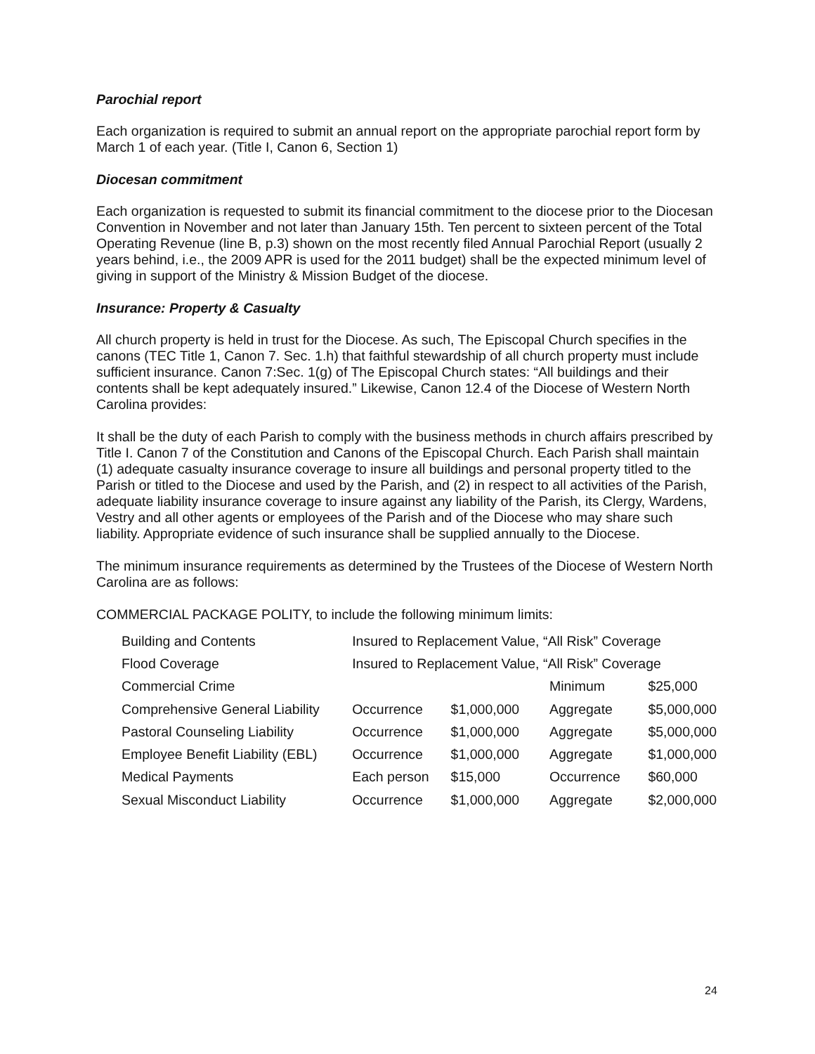Parochial report
Each organization is required to submit an annual report on the appropriate parochial report form by March 1 of each year. (Title I, Canon 6, Section 1)
Diocesan commitment
Each organization is requested to submit its financial commitment to the diocese prior to the Diocesan Convention in November and not later than January 15th. Ten percent to sixteen percent of the Total Operating Revenue (line B, p.3) shown on the most recently filed Annual Parochial Report (usually 2 years behind, i.e., the 2009 APR is used for the 2011 budget) shall be the expected minimum level of giving in support of the Ministry & Mission Budget of the diocese.
Insurance: Property & Casualty
All church property is held in trust for the Diocese. As such, The Episcopal Church specifies in the canons (TEC Title 1, Canon 7. Sec. 1.h) that faithful stewardship of all church property must include sufficient insurance. Canon 7:Sec. 1(g) of The Episcopal Church states: “All buildings and their contents shall be kept adequately insured.” Likewise, Canon 12.4 of the Diocese of Western North Carolina provides:
It shall be the duty of each Parish to comply with the business methods in church affairs prescribed by Title I. Canon 7 of the Constitution and Canons of the Episcopal Church. Each Parish shall maintain (1) adequate casualty insurance coverage to insure all buildings and personal property titled to the Parish or titled to the Diocese and used by the Parish, and (2) in respect to all activities of the Parish, adequate liability insurance coverage to insure against any liability of the Parish, its Clergy, Wardens, Vestry and all other agents or employees of the Parish and of the Diocese who may share such liability. Appropriate evidence of such insurance shall be supplied annually to the Diocese.
The minimum insurance requirements as determined by the Trustees of the Diocese of Western North Carolina are as follows:
COMMERCIAL PACKAGE POLITY, to include the following minimum limits:
| Building and Contents | Insured to Replacement Value, “All Risk” Coverage | | | |
| Flood Coverage | Insured to Replacement Value, “All Risk” Coverage | | | |
| Commercial Crime | | | Minimum | $25,000 |
| Comprehensive General Liability | Occurrence | $1,000,000 | Aggregate | $5,000,000 |
| Pastoral Counseling Liability | Occurrence | $1,000,000 | Aggregate | $5,000,000 |
| Employee Benefit Liability (EBL) | Occurrence | $1,000,000 | Aggregate | $1,000,000 |
| Medical Payments | Each person | $15,000 | Occurrence | $60,000 |
| Sexual Misconduct Liability | Occurrence | $1,000,000 | Aggregate | $2,000,000 |
24